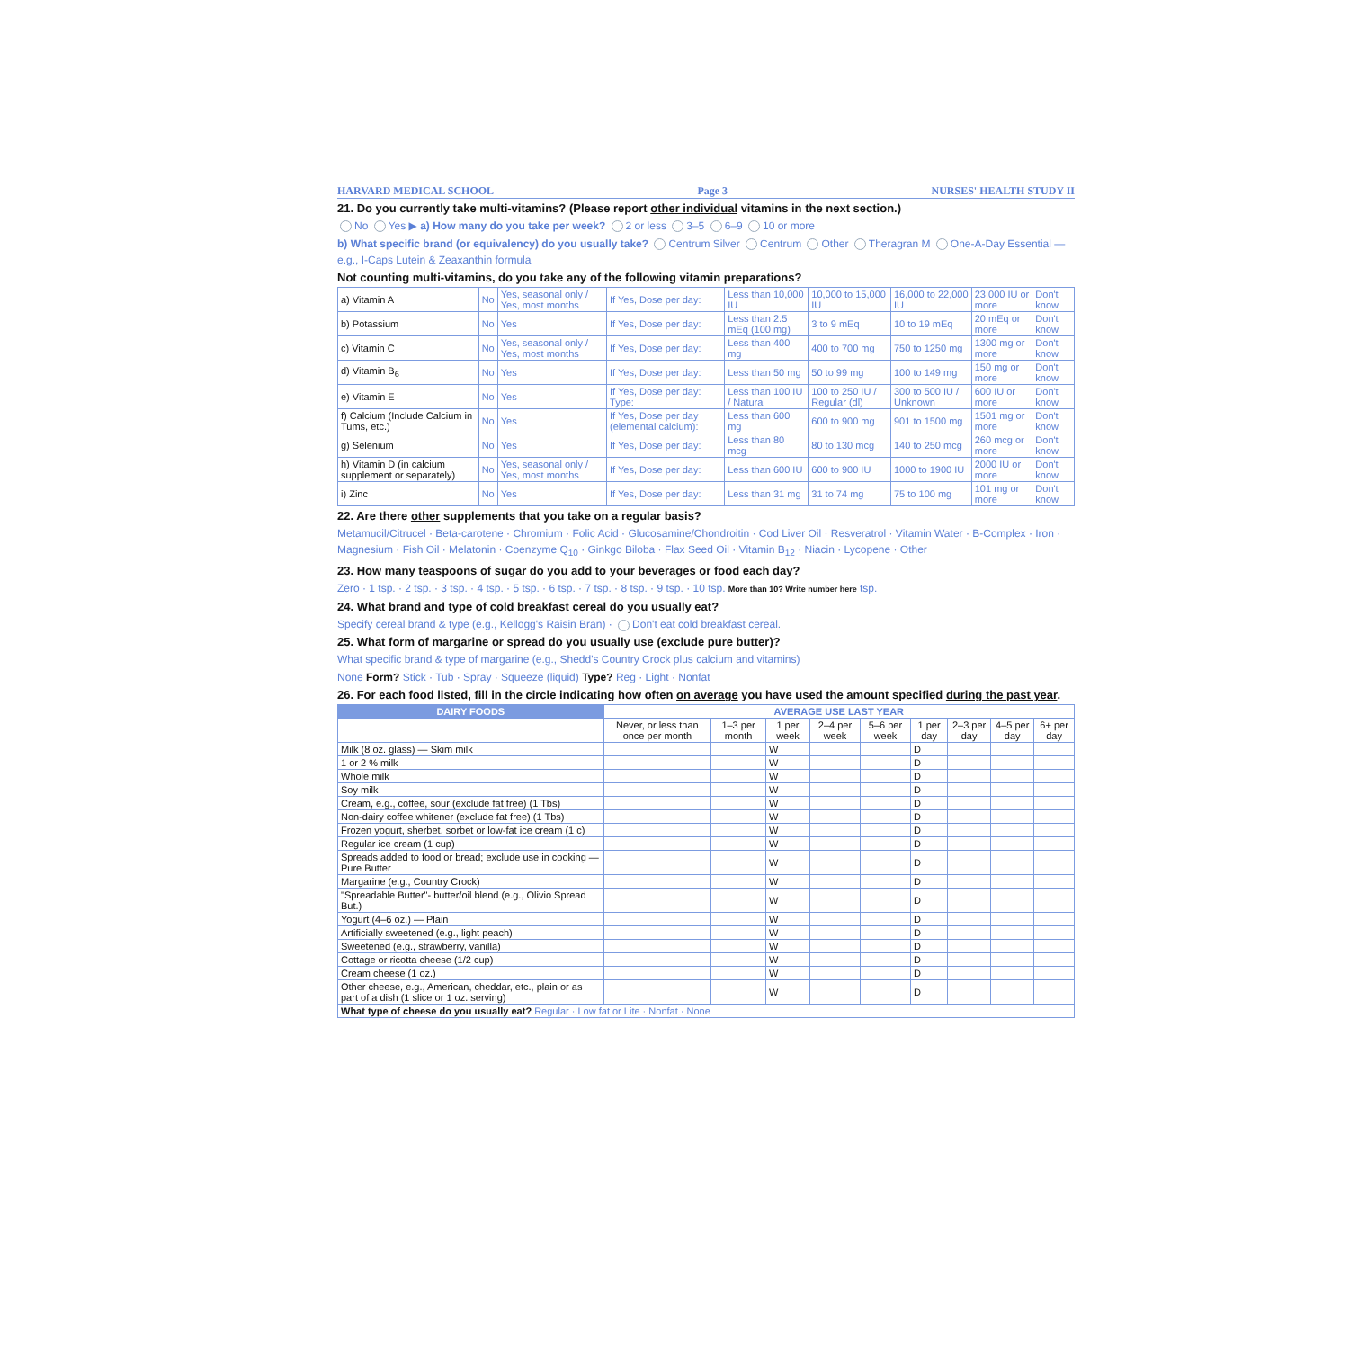HARVARD MEDICAL SCHOOL Page 3 NURSES' HEALTH STUDY II
21. Do you currently take multi-vitamins? (Please report other individual vitamins in the next section.)
No Yes ▶ a) How many do you take per week? 2 or less 3–5 6–9 10 or more
b) What specific brand (or equivalency) do you usually take? Centrum Silver Centrum Other Theragran M One-A-Day Essential — e.g., I-Caps Lutein & Zeaxanthin formula
Not counting multi-vitamins, do you take any of the following vitamin preparations?
| a) Vitamin A | No | Yes, seasonal only / Yes, most months | If Yes, Dose per day: | Less than 10,000 IU | 10,000 to 15,000 IU | 16,000 to 22,000 IU | 23,000 IU or more | Don't know |
| b) Potassium | No | Yes | If Yes, Dose per day: | Less than 2.5 mEq (100 mg) | 3 to 9 mEq | 10 to 19 mEq | 20 mEq or more | Don't know |
| c) Vitamin C | No | Yes, seasonal only / Yes, most months | If Yes, Dose per day: | Less than 400 mg | 400 to 700 mg | 750 to 1250 mg | 1300 mg or more | Don't know |
| d) Vitamin B<sub>6</sub> | No | Yes | If Yes, Dose per day: | Less than 50 mg | 50 to 99 mg | 100 to 149 mg | 150 mg or more | Don't know |
| e) Vitamin E | No | Yes | If Yes, Dose per day: Type: | Less than 100 IU / Natural | 100 to 250 IU / Regular (dl) | 300 to 500 IU / Unknown | 600 IU or more | Don't know |
| f) Calcium (Include Calcium in Tums, etc.) | No | Yes | If Yes, Dose per day (elemental calcium): | Less than 600 mg | 600 to 900 mg | 901 to 1500 mg | 1501 mg or more | Don't know |
| g) Selenium | No | Yes | If Yes, Dose per day: | Less than 80 mcg | 80 to 130 mcg | 140 to 250 mcg | 260 mcg or more | Don't know |
| h) Vitamin D (in calcium supplement or separately) | No | Yes, seasonal only / Yes, most months | If Yes, Dose per day: | Less than 600 IU | 600 to 900 IU | 1000 to 1900 IU | 2000 IU or more | Don't know |
| i) Zinc | No | Yes | If Yes, Dose per day: | Less than 31 mg | 31 to 74 mg | 75 to 100 mg | 101 mg or more | Don't know |
22. Are there other supplements that you take on a regular basis?
Metamucil/Citrucel · Beta-carotene · Chromium · Folic Acid · Glucosamine/Chondroitin · Cod Liver Oil · Resveratrol · Vitamin Water · B-Complex · Iron · Magnesium · Fish Oil · Melatonin · Coenzyme Q<sub>10</sub> · Ginkgo Biloba · Flax Seed Oil · Vitamin B<sub>12</sub> · Niacin · Lycopene · Other
23. How many teaspoons of sugar do you add to your beverages or food each day?
Zero · 1 tsp. · 2 tsp. · 3 tsp. · 4 tsp. · 5 tsp. · 6 tsp. · 7 tsp. · 8 tsp. · 9 tsp. · 10 tsp. More than 10? Write number here tsp.
24. What brand and type of cold breakfast cereal do you usually eat?
Specify cereal brand & type (e.g., Kellogg's Raisin Bran) · Don't eat cold breakfast cereal.
25. What form of margarine or spread do you usually use (exclude pure butter)?
What specific brand & type of margarine (e.g., Shedd's Country Crock plus calcium and vitamins)
None Form? Stick · Tub · Spray · Squeeze (liquid) Type? Reg · Light · Nonfat
26. For each food listed, fill in the circle indicating how often on average you have used the amount specified during the past year.
| DAIRY FOODS | AVERAGE USE LAST YEAR | | | | | | | | |
| --- | --- | --- | --- | --- | --- | --- | --- | --- | --- |
| | Never, or less than once per month | 1–3 per month | 1 per week | 2–4 per week | 5–6 per week | 1 per day | 2–3 per day | 4–5 per day | 6+ per day |
| Milk (8 oz. glass) — Skim milk | | | W | | | D | | | |
| 1 or 2 % milk | | | W | | | D | | | |
| Whole milk | | | W | | | D | | | |
| Soy milk | | | W | | | D | | | |
| Cream, e.g., coffee, sour (exclude fat free) (1 Tbs) | | | W | | | D | | | |
| Non-dairy coffee whitener (exclude fat free) (1 Tbs) | | | W | | | D | | | |
| Frozen yogurt, sherbet, sorbet or low-fat ice cream (1 c) | | | W | | | D | | | |
| Regular ice cream (1 cup) | | | W | | | D | | | |
| Spreads added to food or bread; exclude use in cooking — Pure Butter | | | W | | | D | | | |
| Margarine (e.g., Country Crock) | | | W | | | D | | | |
| "Spreadable Butter"- butter/oil blend (e.g., Olivio Spread But.) | | | W | | | D | | | |
| Yogurt (4–6 oz.) — Plain | | | W | | | D | | | |
| Artificially sweetened (e.g., light peach) | | | W | | | D | | | |
| Sweetened (e.g., strawberry, vanilla) | | | W | | | D | | | |
| Cottage or ricotta cheese (1/2 cup) | | | W | | | D | | | |
| Cream cheese (1 oz.) | | | W | | | D | | | |
| Other cheese, e.g., American, cheddar, etc., plain or as part of a dish (1 slice or 1 oz. serving) | | | W | | | D | | | |
| What type of cheese do you usually eat? Regular · Low fat or Lite · Nonfat · None | | | | | | | | | |